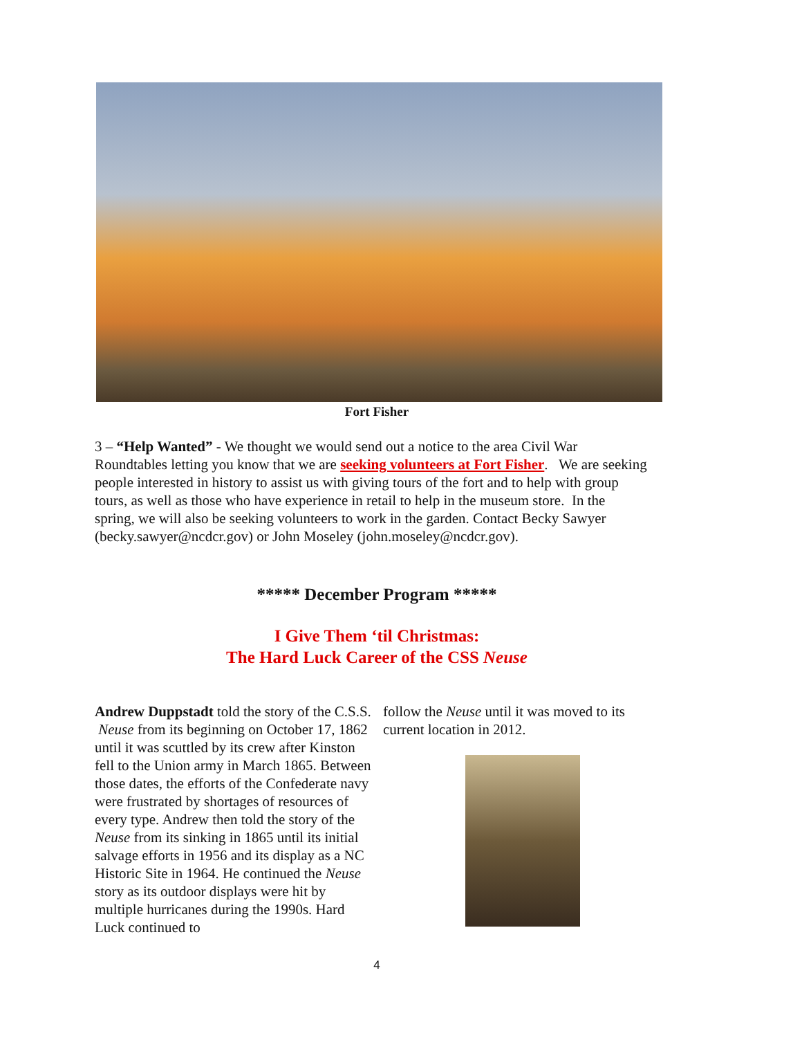Fort Fisher
3 – “Help Wanted” - We thought we would send out a notice to the area Civil War Roundtables letting you know that we are seeking volunteers at Fort Fisher. We are seeking people interested in history to assist us with giving tours of the fort and to help with group tours, as well as those who have experience in retail to help in the museum store. In the spring, we will also be seeking volunteers to work in the garden. Contact Becky Sawyer (becky.sawyer@ncdcr.gov) or John Moseley (john.moseley@ncdcr.gov).
***** December Program *****
I Give Them ‘til Christmas:
The Hard Luck Career of the CSS Neuse
Andrew Duppstadt told the story of the C.S.S. Neuse from its beginning on October 17, 1862 until it was scuttled by its crew after Kinston fell to the Union army in March 1865. Between those dates, the efforts of the Confederate navy were frustrated by shortages of resources of every type. Andrew then told the story of the Neuse from its sinking in 1865 until its initial salvage efforts in 1956 and its display as a NC Historic Site in 1964. He continued the Neuse story as its outdoor displays were hit by multiple hurricanes during the 1990s. Hard Luck continued to
follow the Neuse until it was moved to its current location in 2012.
4